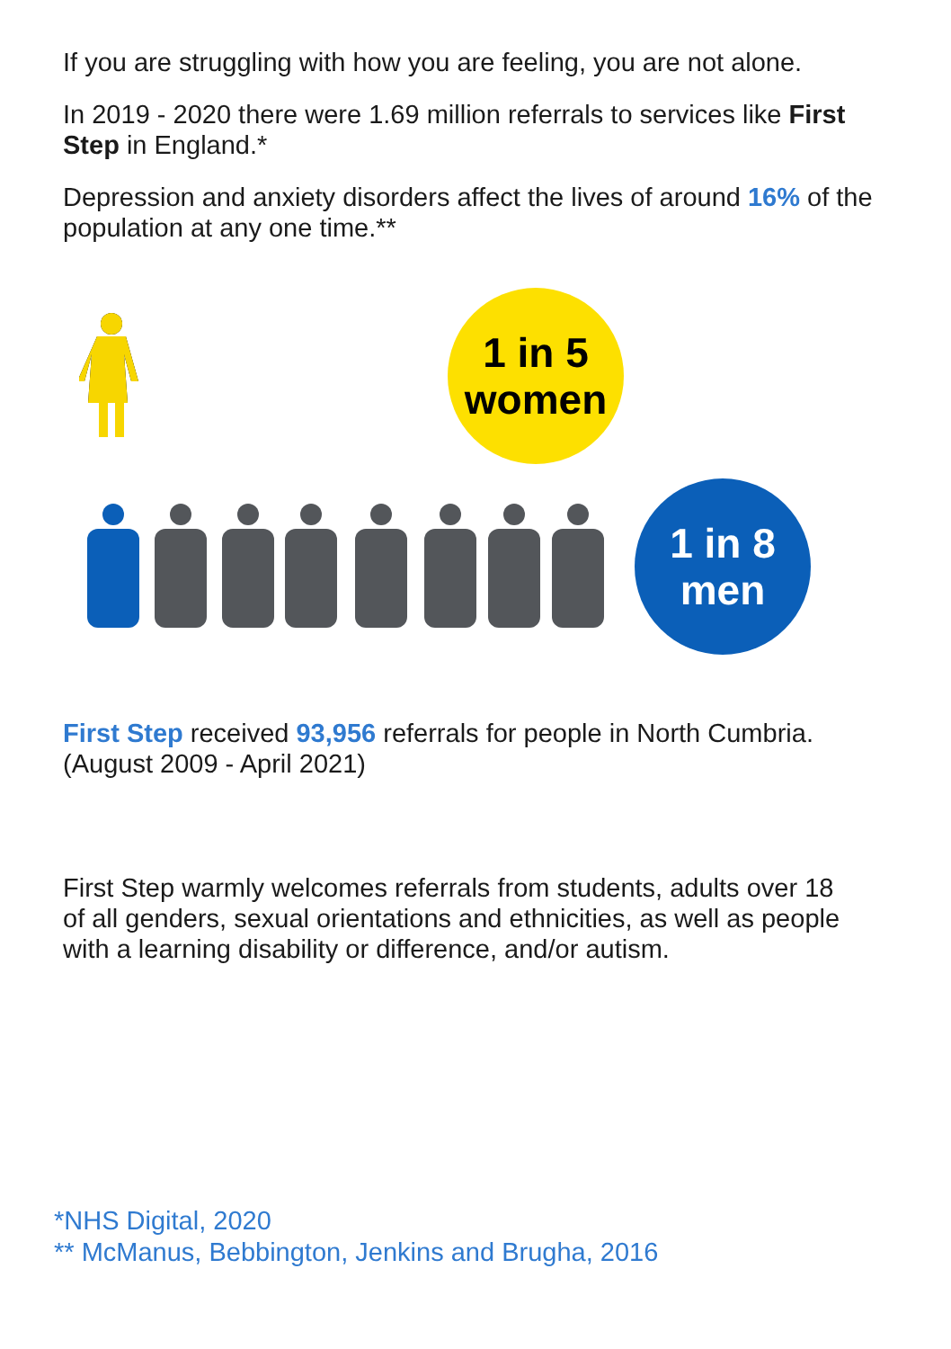If you are struggling with how you are feeling, you are not alone.
In 2019 - 2020 there were 1.69 million referrals to services like First Step in England.*
Depression and anxiety disorders affect the lives of around 16% of the population at any one time.**
1 in 5
women
1 in 8
men
First Step received 93,956 referrals for people in North Cumbria. (August 2009 - April 2021)
First Step warmly welcomes referrals from students, adults over 18 of all genders, sexual orientations and ethnicities, as well as people with a learning disability or difference, and/or autism.
*NHS Digital, 2020
** McManus, Bebbington, Jenkins and Brugha, 2016